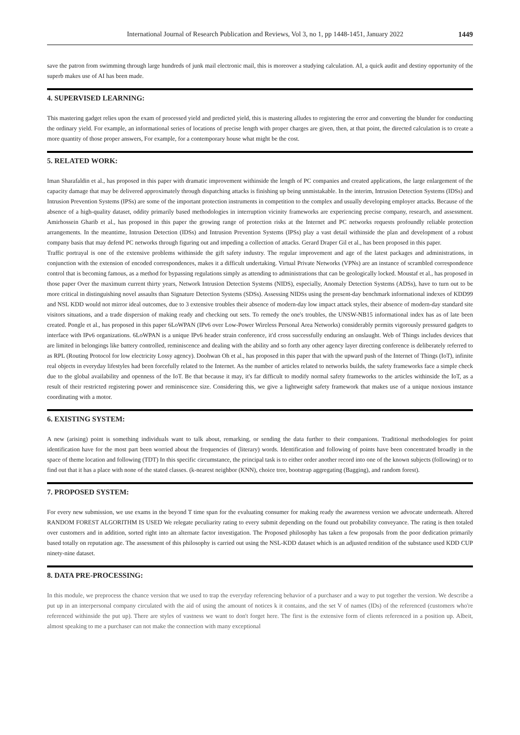International Journal of Research Publication and Reviews, Vol 3, no 1, pp 1448-1451, January 2022 1449
save the patron from swimming through large hundreds of junk mail electronic mail, this is moreover a studying calculation. AI, a quick audit and destiny opportunity of the superb makes use of AI has been made.
4. SUPERVISED LEARNING:
This mastering gadget relies upon the exam of processed yield and predicted yield, this is mastering alludes to registering the error and converting the blunder for conducting the ordinary yield. For example, an informational series of locations of precise length with proper charges are given, then, at that point, the directed calculation is to create a more quantity of those proper answers, For example, for a contemporary house what might be the cost.
5. RELATED WORK:
Iman Sharafaldin et al., has proposed in this paper with dramatic improvement withinside the length of PC companies and created applications, the large enlargement of the capacity damage that may be delivered approximately through dispatching attacks is finishing up being unmistakable. In the interim, Intrusion Detection Systems (IDSs) and Intrusion Prevention Systems (IPSs) are some of the important protection instruments in competition to the complex and usually developing employer attacks. Because of the absence of a high-quality dataset, oddity primarily based methodologies in interruption vicinity frameworks are experiencing precise company, research, and assessment. Amirhossein Gharib et al., has proposed in this paper the growing range of protection risks at the Internet and PC networks requests profoundly reliable protection arrangements. In the meantime, Intrusion Detection (IDSs) and Intrusion Prevention Systems (IPSs) play a vast detail withinside the plan and development of a robust company basis that may defend PC networks through figuring out and impeding a collection of attacks. Gerard Draper Gil et al., has been proposed in this paper.
Traffic portrayal is one of the extensive problems withinside the gift safety industry. The regular improvement and age of the latest packages and administrations, in conjunction with the extension of encoded correspondences, makes it a difficult undertaking. Virtual Private Networks (VPNs) are an instance of scrambled correspondence control that is becoming famous, as a method for bypassing regulations simply as attending to administrations that can be geologically locked. Moustaf et al., has proposed in those paper Over the maximum current thirty years, Network Intrusion Detection Systems (NIDS), especially, Anomaly Detection Systems (ADSs), have to turn out to be more critical in distinguishing novel assaults than Signature Detection Systems (SDSs). Assessing NIDSs using the present-day benchmark informational indexes of KDD99 and NSL KDD would not mirror ideal outcomes, due to 3 extensive troubles their absence of modern-day low impact attack styles, their absence of modern-day standard site visitors situations, and a trade dispersion of making ready and checking out sets. To remedy the one's troubles, the UNSW-NB15 informational index has as of late been created. Pongle et al., has proposed in this paper 6LoWPAN (IPv6 over Low-Power Wireless Personal Area Networks) considerably permits vigorously pressured gadgets to interface with IPv6 organizations. 6LoWPAN is a unique IPv6 header strain conference, it'd cross successfully enduring an onslaught. Web of Things includes devices that are limited in belongings like battery controlled, reminiscence and dealing with the ability and so forth any other agency layer directing conference is deliberately referred to as RPL (Routing Protocol for low electricity Lossy agency). Doohwan Oh et al., has proposed in this paper that with the upward push of the Internet of Things (IoT), infinite real objects in everyday lifestyles had been forcefully related to the Internet. As the number of articles related to networks builds, the safety frameworks face a simple check due to the global availability and openness of the IoT. Be that because it may, it's far difficult to modify normal safety frameworks to the articles withinside the IoT, as a result of their restricted registering power and reminiscence size. Considering this, we give a lightweight safety framework that makes use of a unique noxious instance coordinating with a motor.
6. EXISTING SYSTEM:
A new (arising) point is something individuals want to talk about, remarking, or sending the data further to their companions. Traditional methodologies for point identification have for the most part been worried about the frequencies of (literary) words. Identification and following of points have been concentrated broadly in the space of theme location and following (TDT) In this specific circumstance, the principal task is to either order another record into one of the known subjects (following) or to find out that it has a place with none of the stated classes. (k-nearest neighbor (KNN), choice tree, bootstrap aggregating (Bagging), and random forest).
7. PROPOSED SYSTEM:
For every new submission, we use exams in the beyond T time span for the evaluating consumer for making ready the awareness version we advocate underneath. Altered RANDOM FOREST ALGORITHM IS USED We relegate peculiarity rating to every submit depending on the found out probability conveyance. The rating is then totaled over customers and in addition, sorted right into an alternate factor investigation. The Proposed philosophy has taken a few proposals from the poor dedication primarily based totally on reputation age. The assessment of this philosophy is carried out using the NSL-KDD dataset which is an adjusted rendition of the substance used KDD CUP ninety-nine dataset.
8. DATA PRE-PROCESSING:
In this module, we preprocess the chance version that we used to trap the everyday referencing behavior of a purchaser and a way to put together the version. We describe a put up in an interpersonal company circulated with the aid of using the amount of notices k it contains, and the set V of names (IDs) of the referenced (customers who're referenced withinside the put up). There are styles of vastness we want to don't forget here. The first is the extensive form of clients referenced in a position up. Albeit, almost speaking to me a purchaser can not make the connection with many exceptional